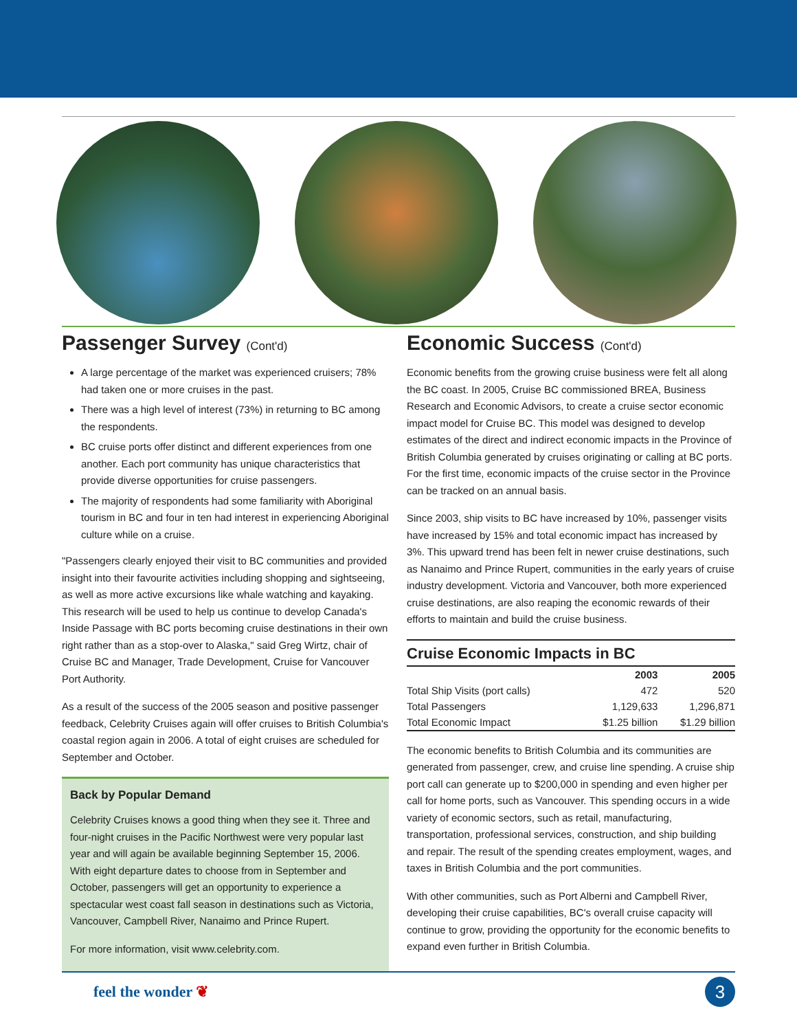Passenger Survey (Cont'd)
A large percentage of the market was experienced cruisers; 78% had taken one or more cruises in the past.
There was a high level of interest (73%) in returning to BC among the respondents.
BC cruise ports offer distinct and different experiences from one another. Each port community has unique characteristics that provide diverse opportunities for cruise passengers.
The majority of respondents had some familiarity with Aboriginal tourism in BC and four in ten had interest in experiencing Aboriginal culture while on a cruise.
"Passengers clearly enjoyed their visit to BC communities and provided insight into their favourite activities including shopping and sightseeing, as well as more active excursions like whale watching and kayaking. This research will be used to help us continue to develop Canada's Inside Passage with BC ports becoming cruise destinations in their own right rather than as a stop-over to Alaska," said Greg Wirtz, chair of Cruise BC and Manager, Trade Development, Cruise for Vancouver Port Authority.
As a result of the success of the 2005 season and positive passenger feedback, Celebrity Cruises again will offer cruises to British Columbia's coastal region again in 2006. A total of eight cruises are scheduled for September and October.
Back by Popular Demand
Celebrity Cruises knows a good thing when they see it. Three and four-night cruises in the Pacific Northwest were very popular last year and will again be available beginning September 15, 2006. With eight departure dates to choose from in September and October, passengers will get an opportunity to experience a spectacular west coast fall season in destinations such as Victoria, Vancouver, Campbell River, Nanaimo and Prince Rupert.
For more information, visit www.celebrity.com.
Economic Success (Cont'd)
Economic benefits from the growing cruise business were felt all along the BC coast. In 2005, Cruise BC commissioned BREA, Business Research and Economic Advisors, to create a cruise sector economic impact model for Cruise BC. This model was designed to develop estimates of the direct and indirect economic impacts in the Province of British Columbia generated by cruises originating or calling at BC ports. For the first time, economic impacts of the cruise sector in the Province can be tracked on an annual basis.
Since 2003, ship visits to BC have increased by 10%, passenger visits have increased by 15% and total economic impact has increased by 3%. This upward trend has been felt in newer cruise destinations, such as Nanaimo and Prince Rupert, communities in the early years of cruise industry development. Victoria and Vancouver, both more experienced cruise destinations, are also reaping the economic rewards of their efforts to maintain and build the cruise business.
Cruise Economic Impacts in BC
| | 2003 | 2005 |
| --- | --- | --- |
| Total Ship Visits (port calls) | 472 | 520 |
| Total Passengers | 1,129,633 | 1,296,871 |
| Total Economic Impact | $1.25 billion | $1.29 billion |
The economic benefits to British Columbia and its communities are generated from passenger, crew, and cruise line spending. A cruise ship port call can generate up to $200,000 in spending and even higher per call for home ports, such as Vancouver. This spending occurs in a wide variety of economic sectors, such as retail, manufacturing, transportation, professional services, construction, and ship building and repair. The result of the spending creates employment, wages, and taxes in British Columbia and the port communities.
With other communities, such as Port Alberni and Campbell River, developing their cruise capabilities, BC's overall cruise capacity will continue to grow, providing the opportunity for the economic benefits to expand even further in British Columbia.
feel the wonder ❦ 3